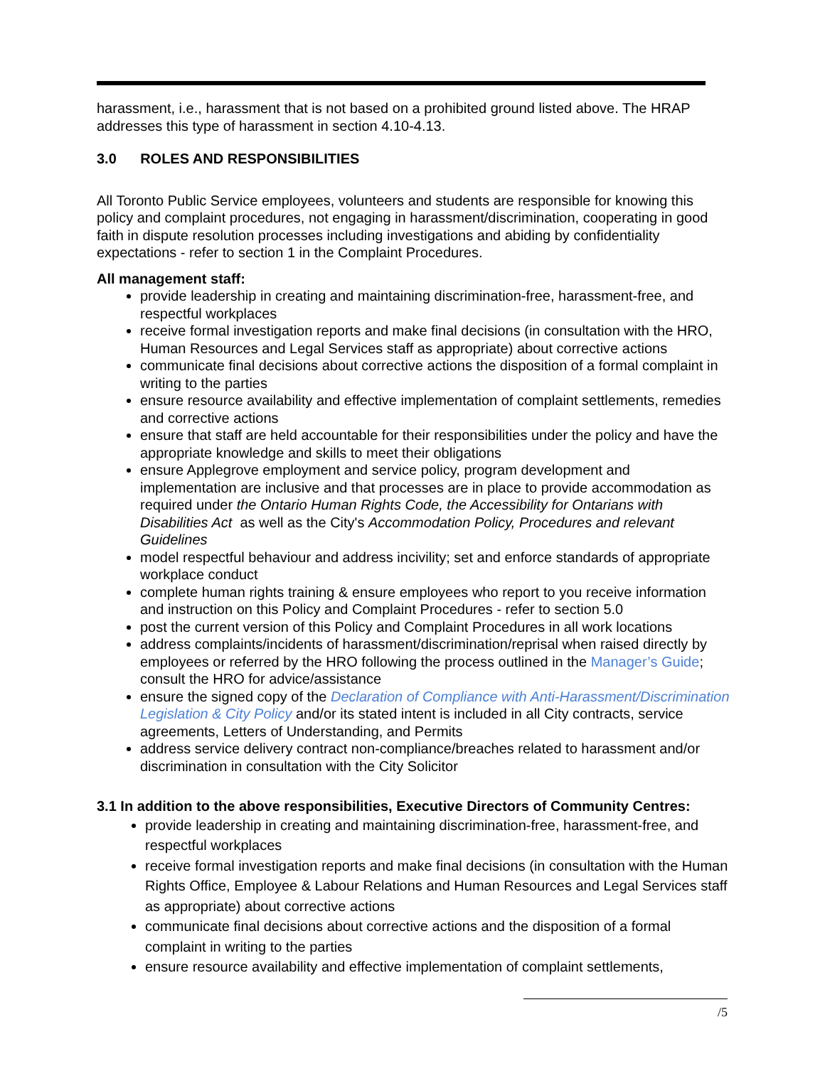harassment, i.e., harassment that is not based on a prohibited ground listed above. The HRAP addresses this type of harassment in section 4.10-4.13.
3.0 ROLES AND RESPONSIBILITIES
All Toronto Public Service employees, volunteers and students are responsible for knowing this policy and complaint procedures, not engaging in harassment/discrimination, cooperating in good faith in dispute resolution processes including investigations and abiding by confidentiality expectations - refer to section 1 in the Complaint Procedures.
All management staff:
provide leadership in creating and maintaining discrimination-free, harassment-free, and respectful workplaces
receive formal investigation reports and make final decisions (in consultation with the HRO, Human Resources and Legal Services staff as appropriate) about corrective actions
communicate final decisions about corrective actions the disposition of a formal complaint in writing to the parties
ensure resource availability and effective implementation of complaint settlements, remedies and corrective actions
ensure that staff are held accountable for their responsibilities under the policy and have the appropriate knowledge and skills to meet their obligations
ensure Applegrove employment and service policy, program development and implementation are inclusive and that processes are in place to provide accommodation as required under the Ontario Human Rights Code, the Accessibility for Ontarians with Disabilities Act as well as the City's Accommodation Policy, Procedures and relevant Guidelines
model respectful behaviour and address incivility; set and enforce standards of appropriate workplace conduct
complete human rights training & ensure employees who report to you receive information and instruction on this Policy and Complaint Procedures - refer to section 5.0
post the current version of this Policy and Complaint Procedures in all work locations
address complaints/incidents of harassment/discrimination/reprisal when raised directly by employees or referred by the HRO following the process outlined in the Manager’s Guide; consult the HRO for advice/assistance
ensure the signed copy of the Declaration of Compliance with Anti-Harassment/Discrimination Legislation & City Policy and/or its stated intent is included in all City contracts, service agreements, Letters of Understanding, and Permits
address service delivery contract non-compliance/breaches related to harassment and/or discrimination in consultation with the City Solicitor
3.1 In addition to the above responsibilities, Executive Directors of Community Centres:
provide leadership in creating and maintaining discrimination-free, harassment-free, and respectful workplaces
receive formal investigation reports and make final decisions (in consultation with the Human Rights Office, Employee & Labour Relations and Human Resources and Legal Services staff as appropriate) about corrective actions
communicate final decisions about corrective actions and the disposition of a formal complaint in writing to the parties
ensure resource availability and effective implementation of complaint settlements,
/5